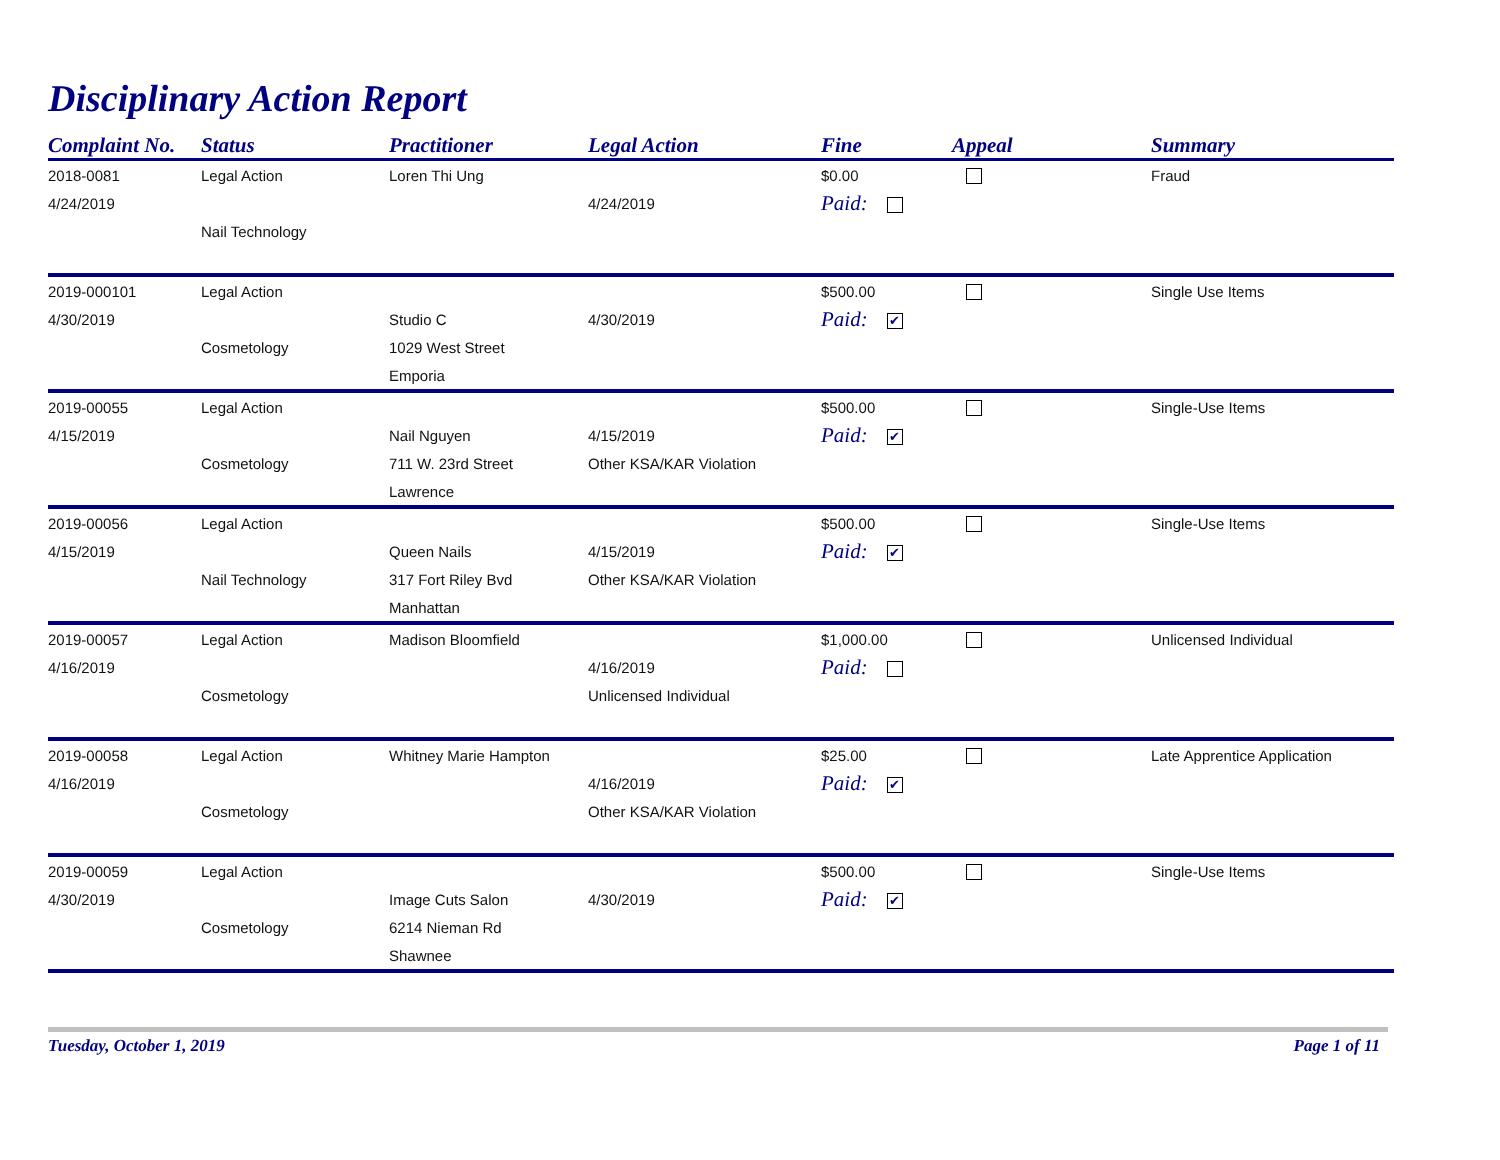Disciplinary Action Report
| Complaint No. | Status | Practitioner | Legal Action | Fine | Appeal | Summary |
| --- | --- | --- | --- | --- | --- | --- |
| 2018-0081 | Legal Action | Loren Thi Ung | | $0.00 | | Fraud |
| 4/24/2019 | | | 4/24/2019 | Paid: | | |
| | Nail Technology | | | | | |
| 2019-000101 | Legal Action | | | $500.00 | | Single Use Items |
| 4/30/2019 | | Studio C | 4/30/2019 | Paid: ✔ | | |
| | Cosmetology | 1029 West Street | | | | |
| | | Emporia | | | | |
| 2019-00055 | Legal Action | | | $500.00 | | Single-Use Items |
| 4/15/2019 | | Nail Nguyen | 4/15/2019 | Paid: ✔ | | |
| | Cosmetology | 711 W. 23rd Street | Other KSA/KAR Violation | | | |
| | | Lawrence | | | | |
| 2019-00056 | Legal Action | | | $500.00 | | Single-Use Items |
| 4/15/2019 | | Queen Nails | 4/15/2019 | Paid: ✔ | | |
| | Nail Technology | 317 Fort Riley Bvd | Other KSA/KAR Violation | | | |
| | | Manhattan | | | | |
| 2019-00057 | Legal Action | Madison Bloomfield | | $1,000.00 | | Unlicensed Individual |
| 4/16/2019 | | | 4/16/2019 | Paid: | | |
| | Cosmetology | | Unlicensed Individual | | | |
| 2019-00058 | Legal Action | Whitney Marie Hampton | | $25.00 | | Late Apprentice Application |
| 4/16/2019 | | | 4/16/2019 | Paid: ✔ | | |
| | Cosmetology | | Other KSA/KAR Violation | | | |
| 2019-00059 | Legal Action | | | $500.00 | | Single-Use Items |
| 4/30/2019 | | Image Cuts Salon | 4/30/2019 | Paid: ✔ | | |
| | Cosmetology | 6214 Nieman Rd | | | | |
| | | Shawnee | | | | |
Tuesday, October 1, 2019 Page 1 of 11